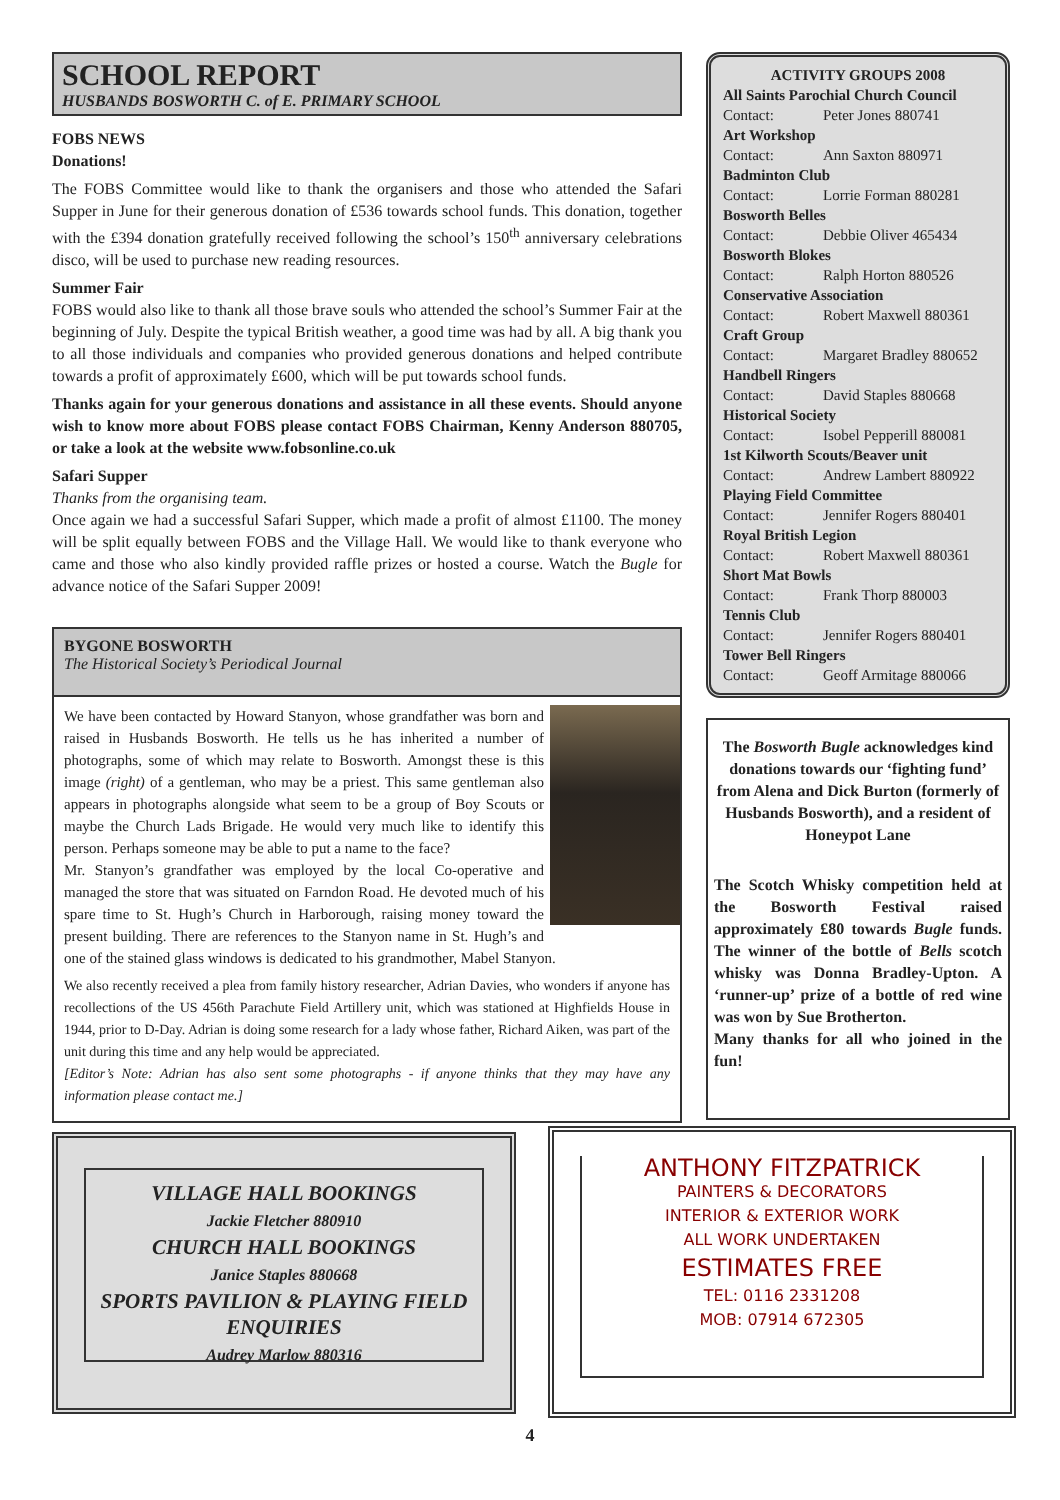SCHOOL REPORT
HUSBANDS BOSWORTH C. of E. PRIMARY SCHOOL
FOBS NEWS
Donations!
The FOBS Committee would like to thank the organisers and those who attended the Safari Supper in June for their generous donation of £536 towards school funds. This donation, together with the £394 donation gratefully received following the school’s 150<sup>th</sup> anniversary celebrations disco, will be used to purchase new reading resources.
Summer Fair
FOBS would also like to thank all those brave souls who attended the school’s Summer Fair at the beginning of July. Despite the typical British weather, a good time was had by all. A big thank you to all those individuals and companies who provided generous donations and helped contribute towards a profit of approximately £600, which will be put towards school funds.
Thanks again for your generous donations and assistance in all these events. Should anyone wish to know more about FOBS please contact FOBS Chairman, Kenny Anderson 880705, or take a look at the website www.fobsonline.co.uk
Safari Supper
Thanks from the organising team.
Once again we had a successful Safari Supper, which made a profit of almost £1100. The money will be split equally between FOBS and the Village Hall. We would like to thank everyone who came and those who also kindly provided raffle prizes or hosted a course. Watch the Bugle for advance notice of the Safari Supper 2009!
BYGONE BOSWORTH
The Historical Society’s Periodical Journal
We have been contacted by Howard Stanyon, whose grandfather was born and raised in Husbands Bosworth. He tells us he has inherited a number of photographs, some of which may relate to Bosworth. Amongst these is this image (right) of a gentleman, who may be a priest. This same gentleman also appears in photographs alongside what seem to be a group of Boy Scouts or maybe the Church Lads Brigade. He would very much like to identify this person. Perhaps someone may be able to put a name to the face?
Mr. Stanyon’s grandfather was employed by the local Co-operative and managed the store that was situated on Farndon Road. He devoted much of his spare time to St. Hugh’s Church in Harborough, raising money toward the present building. There are references to the Stanyon name in St. Hugh’s and one of the stained glass windows is dedicated to his grandmother, Mabel Stanyon.
We also recently received a plea from family history researcher, Adrian Davies, who wonders if anyone has recollections of the US 456th Parachute Field Artillery unit, which was stationed at Highfields House in 1944, prior to D-Day. Adrian is doing some research for a lady whose father, Richard Aiken, was part of the unit during this time and any help would be appreciated.
[Editor’s Note: Adrian has also sent some photographs - if anyone thinks that they may have any information please contact me.]
ACTIVITY GROUPS 2008
All Saints Parochial Church Council
Contact: Peter Jones 880741
Art Workshop
Contact: Ann Saxton 880971
Badminton Club
Contact: Lorrie Forman 880281
Bosworth Belles
Contact: Debbie Oliver 465434
Bosworth Blokes
Contact: Ralph Horton 880526
Conservative Association
Contact: Robert Maxwell 880361
Craft Group
Contact: Margaret Bradley 880652
Handbell Ringers
Contact: David Staples 880668
Historical Society
Contact: Isobel Pepperill 880081
1st Kilworth Scouts/Beaver unit
Contact: Andrew Lambert 880922
Playing Field Committee
Contact: Jennifer Rogers 880401
Royal British Legion
Contact: Robert Maxwell 880361
Short Mat Bowls
Contact: Frank Thorp 880003
Tennis Club
Contact: Jennifer Rogers 880401
Tower Bell Ringers
Contact: Geoff Armitage 880066
The Bosworth Bugle acknowledges kind donations towards our ‘fighting fund’ from Alena and Dick Burton (formerly of Husbands Bosworth), and a resident of Honeypot Lane
The Scotch Whisky competition held at the Bosworth Festival raised approximately £80 towards Bugle funds. The winner of the bottle of Bells scotch whisky was Donna Bradley-Upton. A ‘runner-up’ prize of a bottle of red wine was won by Sue Brotherton.
Many thanks for all who joined in the fun!
VILLAGE HALL BOOKINGS
Jackie Fletcher 880910
CHURCH HALL BOOKINGS
Janice Staples 880668
SPORTS PAVILION & PLAYING FIELD ENQUIRIES
Audrey Marlow 880316
ANTHONY FITZPATRICK
PAINTERS & DECORATORS
INTERIOR & EXTERIOR WORK
ALL WORK UNDERTAKEN
ESTIMATES FREE
TEL: 0116 2331208
MOB: 07914 672305
4